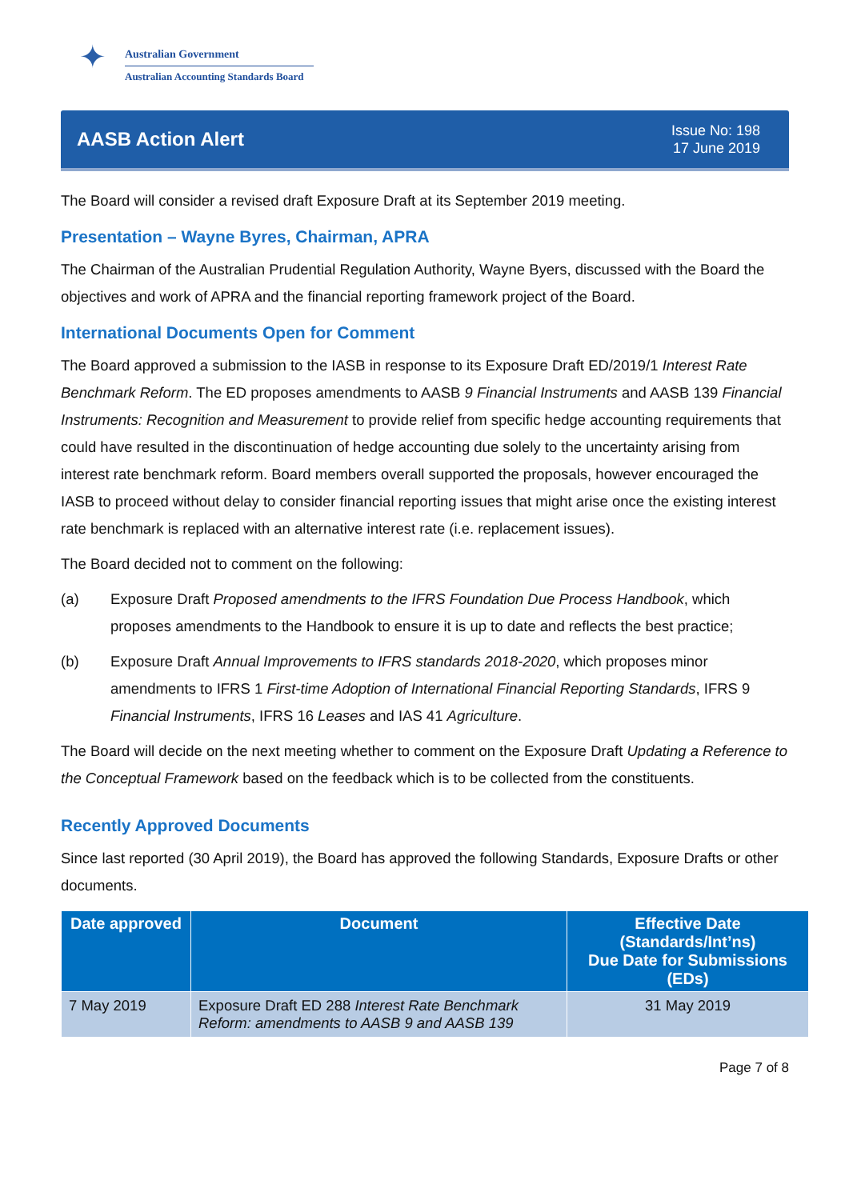✦
Australian Government
Australian Accounting Standards Board
AASB Action Alert
Issue No: 198
17 June 2019
The Board will consider a revised draft Exposure Draft at its September 2019 meeting.
Presentation – Wayne Byres, Chairman, APRA
The Chairman of the Australian Prudential Regulation Authority, Wayne Byers, discussed with the Board the objectives and work of APRA and the financial reporting framework project of the Board.
International Documents Open for Comment
The Board approved a submission to the IASB in response to its Exposure Draft ED/2019/1 Interest Rate Benchmark Reform. The ED proposes amendments to AASB 9 Financial Instruments and AASB 139 Financial Instruments: Recognition and Measurement to provide relief from specific hedge accounting requirements that could have resulted in the discontinuation of hedge accounting due solely to the uncertainty arising from interest rate benchmark reform. Board members overall supported the proposals, however encouraged the IASB to proceed without delay to consider financial reporting issues that might arise once the existing interest rate benchmark is replaced with an alternative interest rate (i.e. replacement issues).
The Board decided not to comment on the following:
(a) Exposure Draft Proposed amendments to the IFRS Foundation Due Process Handbook, which proposes amendments to the Handbook to ensure it is up to date and reflects the best practice;
(b) Exposure Draft Annual Improvements to IFRS standards 2018-2020, which proposes minor amendments to IFRS 1 First-time Adoption of International Financial Reporting Standards, IFRS 9 Financial Instruments, IFRS 16 Leases and IAS 41 Agriculture.
The Board will decide on the next meeting whether to comment on the Exposure Draft Updating a Reference to the Conceptual Framework based on the feedback which is to be collected from the constituents.
Recently Approved Documents
Since last reported (30 April 2019), the Board has approved the following Standards, Exposure Drafts or other documents.
| Date approved | Document | Effective Date (Standards/Int’ns) Due Date for Submissions (EDs) |
| --- | --- | --- |
| 7 May 2019 | Exposure Draft ED 288 Interest Rate Benchmark Reform: amendments to AASB 9 and AASB 139 | 31 May 2019 |
Page 7 of 8